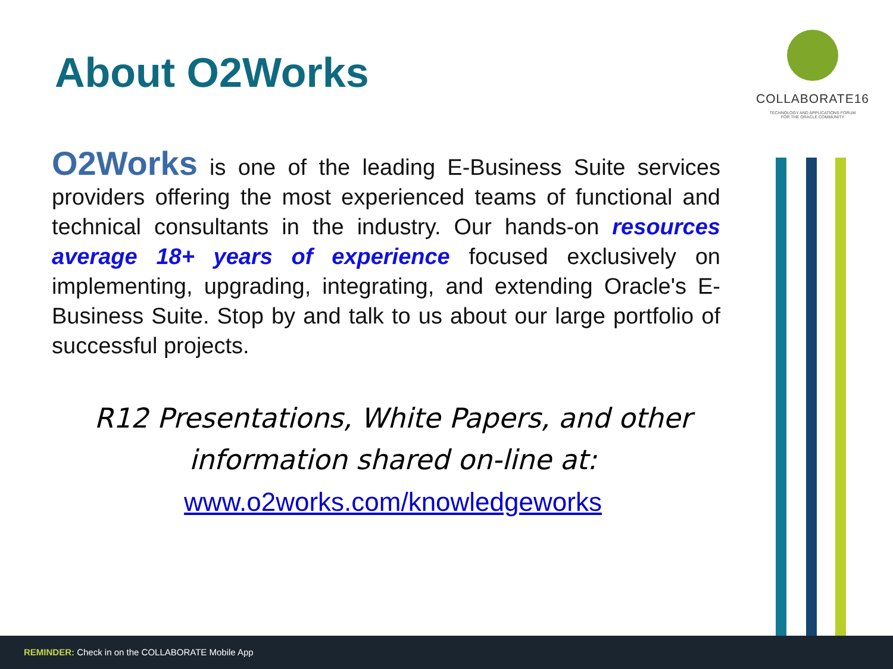About O2Works
COLLABORATE16
TECHNOLOGY AND APPLICATIONS FORUM
FOR THE ORACLE COMMUNITY
O2Works is one of the leading E-Business Suite services providers offering the most experienced teams of functional and technical consultants in the industry. Our hands-on resources average 18+ years of experience focused exclusively on implementing, upgrading, integrating, and extending Oracle's E-Business Suite. Stop by and talk to us about our large portfolio of successful projects.
R12 Presentations, White Papers, and other
information shared on-line at:
www.o2works.com/knowledgeworks
REMINDER: Check in on the COLLABORATE Mobile App